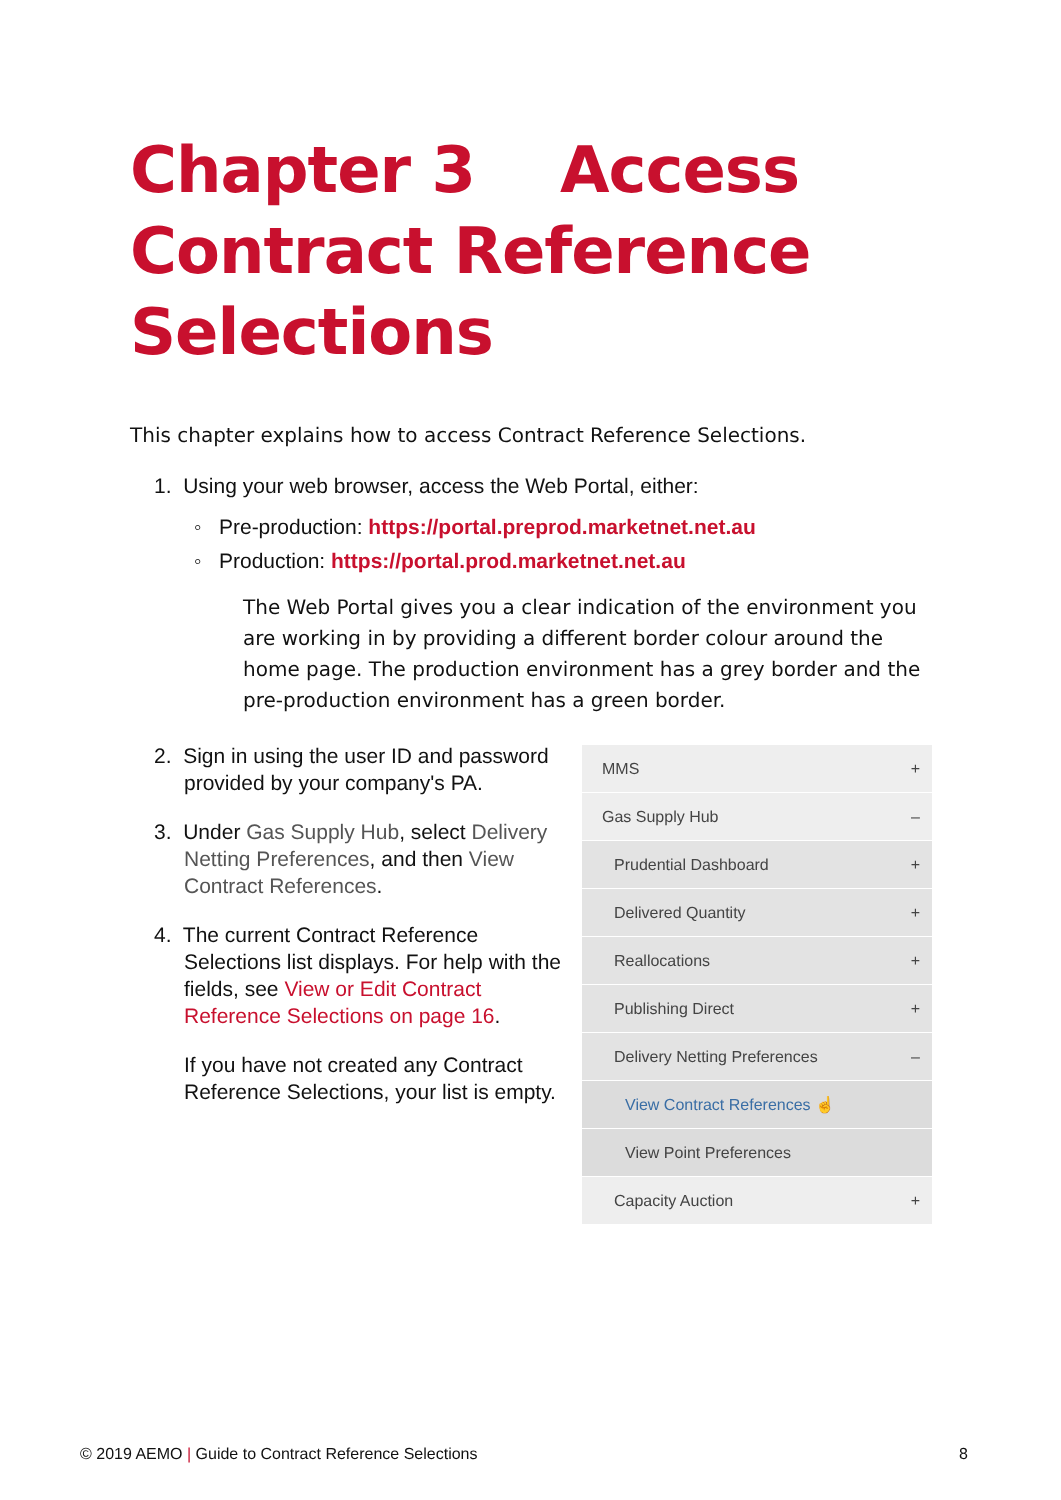Chapter 3 Access
Contract Reference
Selections
This chapter explains how to access Contract Reference Selections.
1. Using your web browser, access the Web Portal, either:
◦ Pre-production: https://portal.preprod.marketnet.net.au
◦ Production: https://portal.prod.marketnet.net.au
The Web Portal gives you a clear indication of the environment you are working in by providing a different border colour around the home page. The production environment has a grey border and the pre-production environment has a green border.
2. Sign in using the user ID and password provided by your company's PA.
3. Under Gas Supply Hub, select Delivery Netting Preferences, and then View Contract References.
4. The current Contract Reference Selections list displays. For help with the fields, see View or Edit Contract Reference Selections on page 16.
If you have not created any Contract Reference Selections, your list is empty.
MMS +
Gas Supply Hub –
Prudential Dashboard +
Delivered Quantity +
Reallocations +
Publishing Direct +
Delivery Netting Preferences –
View Contract References ☝
View Point Preferences
Capacity Auction +
© 2019 AEMO | Guide to Contract Reference Selections 8